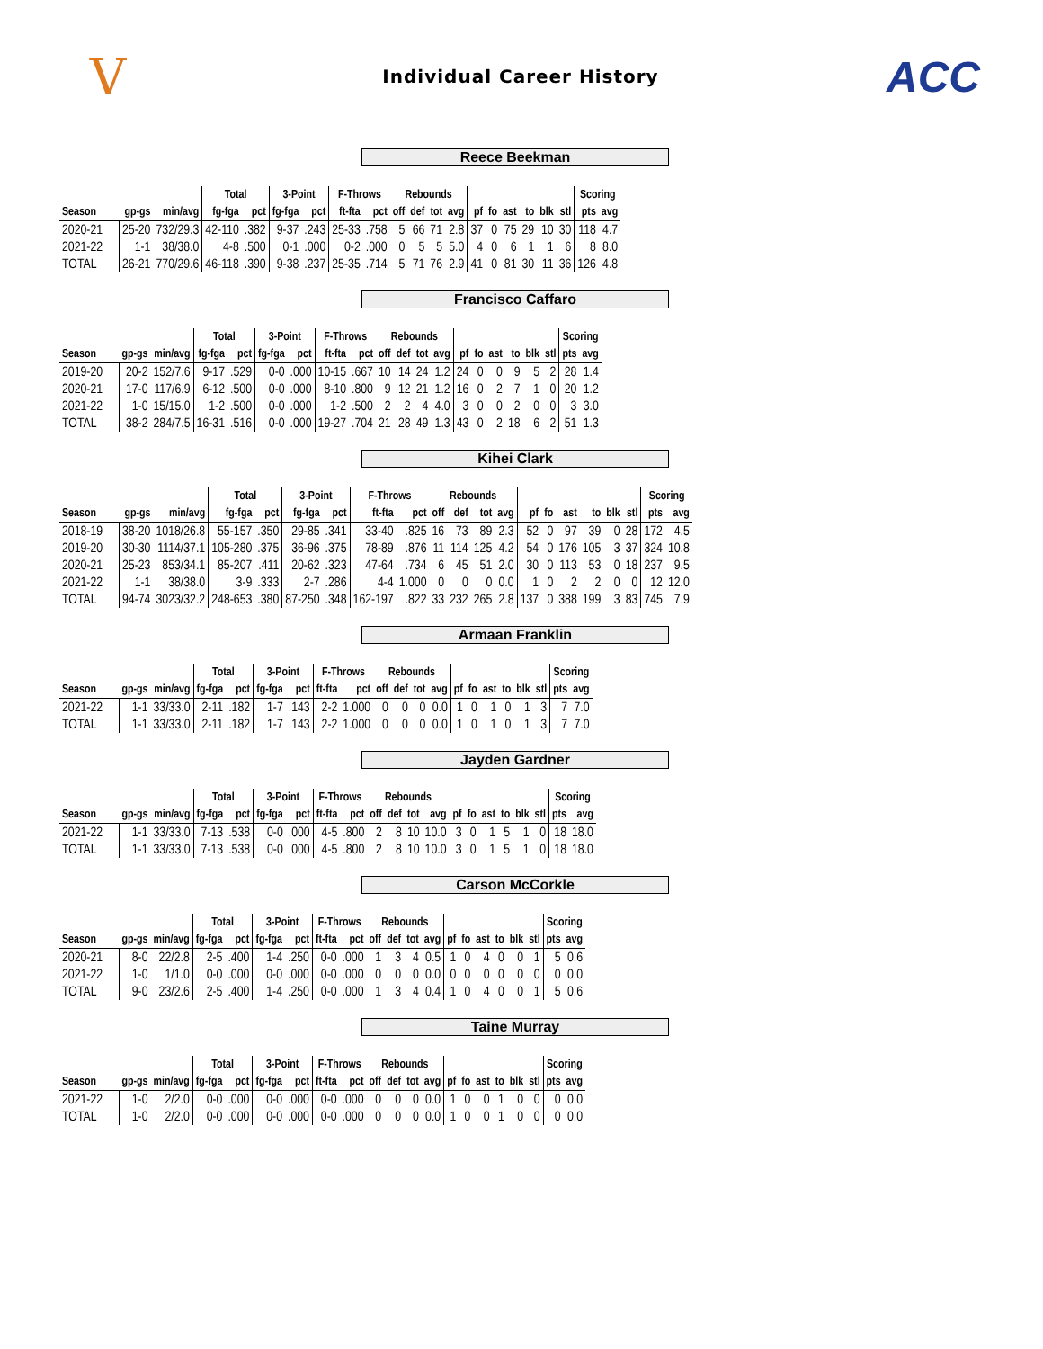V
Individual Career History
ACC
Reece Beekman
| | | | Total | | 3-Point | | F-Throws | | Rebounds | | | | | | | | | | Scoring | |
| --- | --- | --- | --- | --- | --- | --- | --- | --- | --- | --- | --- | --- | --- | --- | --- | --- | --- | --- | --- | --- |
| Season | gp-gs | min/avg | fg-fga | pct | fg-fga | pct | ft-fta | pct | off | def | tot | avg | pf | fo | ast | to | blk | stl | pts | avg |
| 2020-21 | 25-20 | 732/29.3 | 42-110 | .382 | 9-37 | .243 | 25-33 | .758 | 5 | 66 | 71 | 2.8 | 37 | 0 | 75 | 29 | 10 | 30 | 118 | 4.7 |
| 2021-22 | 1-1 | 38/38.0 | 4-8 | .500 | 0-1 | .000 | 0-2 | .000 | 0 | 5 | 5 | 5.0 | 4 | 0 | 6 | 1 | 1 | 6 | 8 | 8.0 |
| TOTAL | 26-21 | 770/29.6 | 46-118 | .390 | 9-38 | .237 | 25-35 | .714 | 5 | 71 | 76 | 2.9 | 41 | 0 | 81 | 30 | 11 | 36 | 126 | 4.8 |
Francisco Caffaro
| | | | Total | | 3-Point | | F-Throws | | Rebounds | | | | | | | | | | Scoring | |
| --- | --- | --- | --- | --- | --- | --- | --- | --- | --- | --- | --- | --- | --- | --- | --- | --- | --- | --- | --- | --- |
| Season | gp-gs | min/avg | fg-fga | pct | fg-fga | pct | ft-fta | pct | off | def | tot | avg | pf | fo | ast | to | blk | stl | pts | avg |
| 2019-20 | 20-2 | 152/7.6 | 9-17 | .529 | 0-0 | .000 | 10-15 | .667 | 10 | 14 | 24 | 1.2 | 24 | 0 | 0 | 9 | 5 | 2 | 28 | 1.4 |
| 2020-21 | 17-0 | 117/6.9 | 6-12 | .500 | 0-0 | .000 | 8-10 | .800 | 9 | 12 | 21 | 1.2 | 16 | 0 | 2 | 7 | 1 | 0 | 20 | 1.2 |
| 2021-22 | 1-0 | 15/15.0 | 1-2 | .500 | 0-0 | .000 | 1-2 | .500 | 2 | 2 | 4 | 4.0 | 3 | 0 | 0 | 2 | 0 | 0 | 3 | 3.0 |
| TOTAL | 38-2 | 284/7.5 | 16-31 | .516 | 0-0 | .000 | 19-27 | .704 | 21 | 28 | 49 | 1.3 | 43 | 0 | 2 | 18 | 6 | 2 | 51 | 1.3 |
Kihei Clark
| | | | Total | | 3-Point | | F-Throws | | Rebounds | | | | | | | | | | Scoring | |
| --- | --- | --- | --- | --- | --- | --- | --- | --- | --- | --- | --- | --- | --- | --- | --- | --- | --- | --- | --- | --- |
| Season | gp-gs | min/avg | fg-fga | pct | fg-fga | pct | ft-fta | pct | off | def | tot | avg | pf | fo | ast | to | blk | stl | pts | avg |
| 2018-19 | 38-20 | 1018/26.8 | 55-157 | .350 | 29-85 | .341 | 33-40 | .825 | 16 | 73 | 89 | 2.3 | 52 | 0 | 97 | 39 | 0 | 28 | 172 | 4.5 |
| 2019-20 | 30-30 | 1114/37.1 | 105-280 | .375 | 36-96 | .375 | 78-89 | .876 | 11 | 114 | 125 | 4.2 | 54 | 0 | 176 | 105 | 3 | 37 | 324 | 10.8 |
| 2020-21 | 25-23 | 853/34.1 | 85-207 | .411 | 20-62 | .323 | 47-64 | .734 | 6 | 45 | 51 | 2.0 | 30 | 0 | 113 | 53 | 0 | 18 | 237 | 9.5 |
| 2021-22 | 1-1 | 38/38.0 | 3-9 | .333 | 2-7 | .286 | 4-4 | 1.000 | 0 | 0 | 0 | 0.0 | 1 | 0 | 2 | 2 | 0 | 0 | 12 | 12.0 |
| TOTAL | 94-74 | 3023/32.2 | 248-653 | .380 | 87-250 | .348 | 162-197 | .822 | 33 | 232 | 265 | 2.8 | 137 | 0 | 388 | 199 | 3 | 83 | 745 | 7.9 |
Armaan Franklin
| | | | Total | | 3-Point | | F-Throws | | Rebounds | | | | | | | | | | Scoring | |
| --- | --- | --- | --- | --- | --- | --- | --- | --- | --- | --- | --- | --- | --- | --- | --- | --- | --- | --- | --- | --- |
| Season | gp-gs | min/avg | fg-fga | pct | fg-fga | pct | ft-fta | pct | off | def | tot | avg | pf | fo | ast | to | blk | stl | pts | avg |
| 2021-22 | 1-1 | 33/33.0 | 2-11 | .182 | 1-7 | .143 | 2-2 | 1.000 | 0 | 0 | 0 | 0.0 | 1 | 0 | 1 | 0 | 1 | 3 | 7 | 7.0 |
| TOTAL | 1-1 | 33/33.0 | 2-11 | .182 | 1-7 | .143 | 2-2 | 1.000 | 0 | 0 | 0 | 0.0 | 1 | 0 | 1 | 0 | 1 | 3 | 7 | 7.0 |
Jayden Gardner
| | | | Total | | 3-Point | | F-Throws | | Rebounds | | | | | | | | | | Scoring | |
| --- | --- | --- | --- | --- | --- | --- | --- | --- | --- | --- | --- | --- | --- | --- | --- | --- | --- | --- | --- | --- |
| Season | gp-gs | min/avg | fg-fga | pct | fg-fga | pct | ft-fta | pct | off | def | tot | avg | pf | fo | ast | to | blk | stl | pts | avg |
| 2021-22 | 1-1 | 33/33.0 | 7-13 | .538 | 0-0 | .000 | 4-5 | .800 | 2 | 8 | 10 | 10.0 | 3 | 0 | 1 | 5 | 1 | 0 | 18 | 18.0 |
| TOTAL | 1-1 | 33/33.0 | 7-13 | .538 | 0-0 | .000 | 4-5 | .800 | 2 | 8 | 10 | 10.0 | 3 | 0 | 1 | 5 | 1 | 0 | 18 | 18.0 |
Carson McCorkle
| | | | Total | | 3-Point | | F-Throws | | Rebounds | | | | | | | | | | Scoring | |
| --- | --- | --- | --- | --- | --- | --- | --- | --- | --- | --- | --- | --- | --- | --- | --- | --- | --- | --- | --- | --- |
| Season | gp-gs | min/avg | fg-fga | pct | fg-fga | pct | ft-fta | pct | off | def | tot | avg | pf | fo | ast | to | blk | stl | pts | avg |
| 2020-21 | 8-0 | 22/2.8 | 2-5 | .400 | 1-4 | .250 | 0-0 | .000 | 1 | 3 | 4 | 0.5 | 1 | 0 | 4 | 0 | 0 | 1 | 5 | 0.6 |
| 2021-22 | 1-0 | 1/1.0 | 0-0 | .000 | 0-0 | .000 | 0-0 | .000 | 0 | 0 | 0 | 0.0 | 0 | 0 | 0 | 0 | 0 | 0 | 0 | 0.0 |
| TOTAL | 9-0 | 23/2.6 | 2-5 | .400 | 1-4 | .250 | 0-0 | .000 | 1 | 3 | 4 | 0.4 | 1 | 0 | 4 | 0 | 0 | 1 | 5 | 0.6 |
Taine Murray
| | | | Total | | 3-Point | | F-Throws | | Rebounds | | | | | | | | | | Scoring | |
| --- | --- | --- | --- | --- | --- | --- | --- | --- | --- | --- | --- | --- | --- | --- | --- | --- | --- | --- | --- | --- |
| Season | gp-gs | min/avg | fg-fga | pct | fg-fga | pct | ft-fta | pct | off | def | tot | avg | pf | fo | ast | to | blk | stl | pts | avg |
| 2021-22 | 1-0 | 2/2.0 | 0-0 | .000 | 0-0 | .000 | 0-0 | .000 | 0 | 0 | 0 | 0.0 | 1 | 0 | 0 | 1 | 0 | 0 | 0 | 0.0 |
| TOTAL | 1-0 | 2/2.0 | 0-0 | .000 | 0-0 | .000 | 0-0 | .000 | 0 | 0 | 0 | 0.0 | 1 | 0 | 0 | 1 | 0 | 0 | 0 | 0.0 |